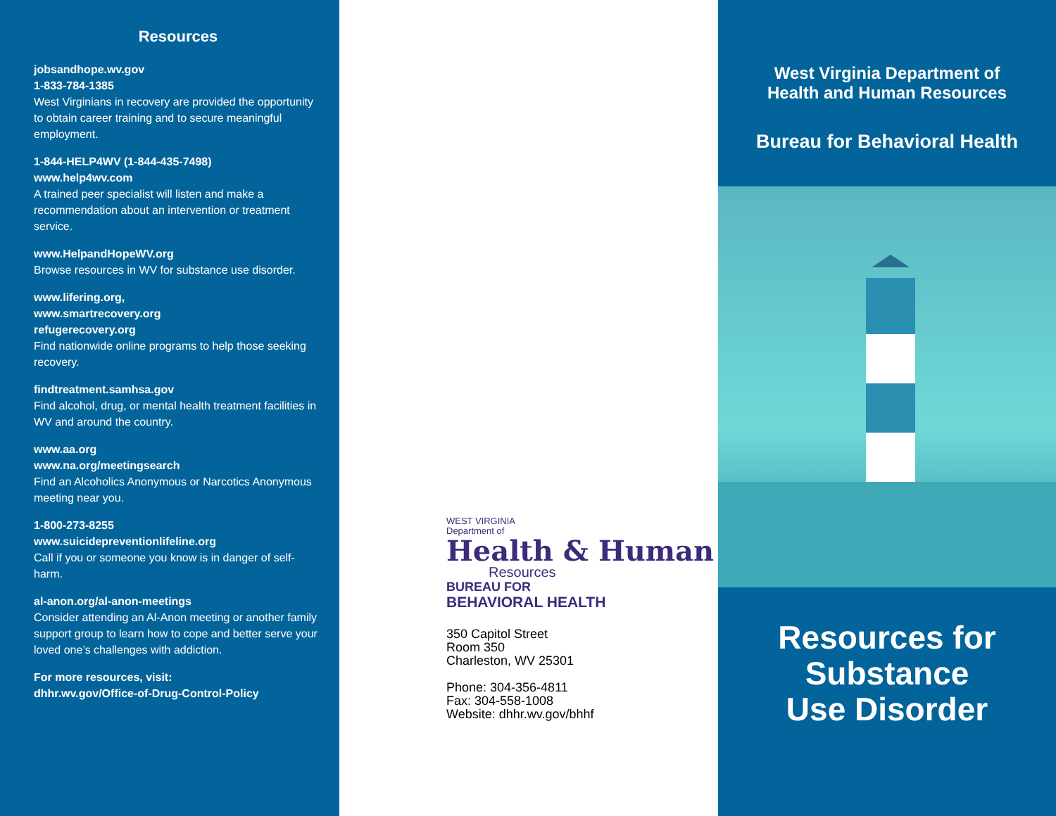Resources
jobsandhope.wv.gov
1-833-784-1385
West Virginians in recovery are provided the opportunity to obtain career training and to secure meaningful employment.
1-844-HELP4WV (1-844-435-7498)
www.help4wv.com
A trained peer specialist will listen and make a recommendation about an intervention or treatment service.
www.HelpandHopeWV.org
Browse resources in WV for substance use disorder.
www.lifering.org,
www.smartrecovery.org
refugerecovery.org
Find nationwide online programs to help those seeking recovery.
findtreatment.samhsa.gov
Find alcohol, drug, or mental health treatment facilities in WV and around the country.
www.aa.org
www.na.org/meetingsearch
Find an Alcoholics Anonymous or Narcotics Anonymous meeting near you.
1-800-273-8255
www.suicidepreventionlifeline.org
Call if you or someone you know is in danger of self-harm.
al-anon.org/al-anon-meetings
Consider attending an Al-Anon meeting or another family support group to learn how to cope and better serve your loved one’s challenges with addiction.
For more resources, visit:
dhhr.wv.gov/Office-of-Drug-Control-Policy
WEST VIRGINIA
Department of
Health & Human
Resources
BUREAU FOR
BEHAVIORAL HEALTH
350 Capitol Street
Room 350
Charleston, WV 25301
Phone: 304-356-4811
Fax: 304-558-1008
Website: dhhr.wv.gov/bhhf
West Virginia Department of
Health and Human Resources
Bureau for Behavioral Health
Resources for
Substance
Use Disorder